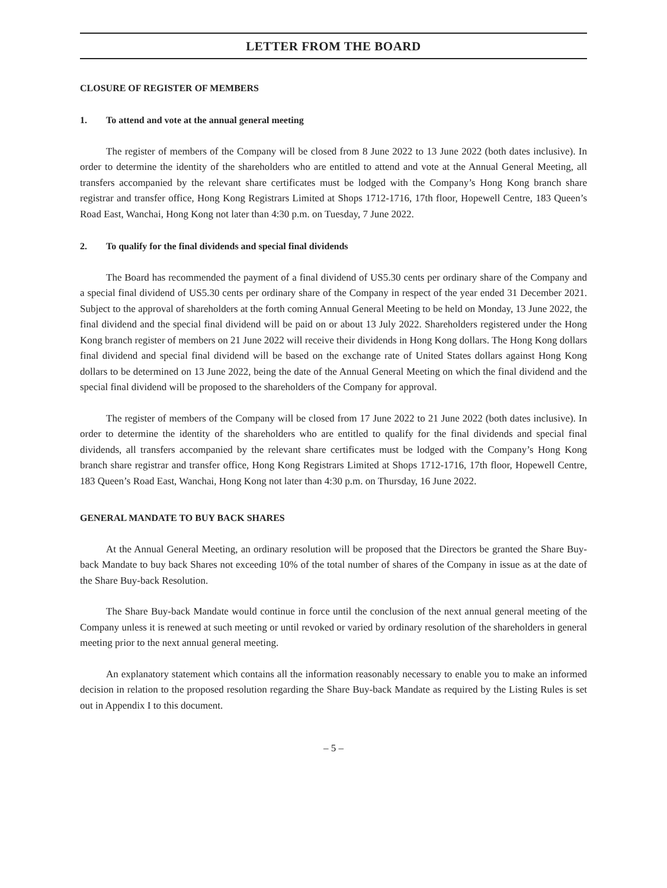LETTER FROM THE BOARD
CLOSURE OF REGISTER OF MEMBERS
1. To attend and vote at the annual general meeting
The register of members of the Company will be closed from 8 June 2022 to 13 June 2022 (both dates inclusive). In order to determine the identity of the shareholders who are entitled to attend and vote at the Annual General Meeting, all transfers accompanied by the relevant share certificates must be lodged with the Company’s Hong Kong branch share registrar and transfer office, Hong Kong Registrars Limited at Shops 1712-1716, 17th floor, Hopewell Centre, 183 Queen’s Road East, Wanchai, Hong Kong not later than 4:30 p.m. on Tuesday, 7 June 2022.
2. To qualify for the final dividends and special final dividends
The Board has recommended the payment of a final dividend of US5.30 cents per ordinary share of the Company and a special final dividend of US5.30 cents per ordinary share of the Company in respect of the year ended 31 December 2021. Subject to the approval of shareholders at the forth coming Annual General Meeting to be held on Monday, 13 June 2022, the final dividend and the special final dividend will be paid on or about 13 July 2022. Shareholders registered under the Hong Kong branch register of members on 21 June 2022 will receive their dividends in Hong Kong dollars. The Hong Kong dollars final dividend and special final dividend will be based on the exchange rate of United States dollars against Hong Kong dollars to be determined on 13 June 2022, being the date of the Annual General Meeting on which the final dividend and the special final dividend will be proposed to the shareholders of the Company for approval.
The register of members of the Company will be closed from 17 June 2022 to 21 June 2022 (both dates inclusive). In order to determine the identity of the shareholders who are entitled to qualify for the final dividends and special final dividends, all transfers accompanied by the relevant share certificates must be lodged with the Company’s Hong Kong branch share registrar and transfer office, Hong Kong Registrars Limited at Shops 1712-1716, 17th floor, Hopewell Centre, 183 Queen’s Road East, Wanchai, Hong Kong not later than 4:30 p.m. on Thursday, 16 June 2022.
GENERAL MANDATE TO BUY BACK SHARES
At the Annual General Meeting, an ordinary resolution will be proposed that the Directors be granted the Share Buy-back Mandate to buy back Shares not exceeding 10% of the total number of shares of the Company in issue as at the date of the Share Buy-back Resolution.
The Share Buy-back Mandate would continue in force until the conclusion of the next annual general meeting of the Company unless it is renewed at such meeting or until revoked or varied by ordinary resolution of the shareholders in general meeting prior to the next annual general meeting.
An explanatory statement which contains all the information reasonably necessary to enable you to make an informed decision in relation to the proposed resolution regarding the Share Buy-back Mandate as required by the Listing Rules is set out in Appendix I to this document.
– 5 –